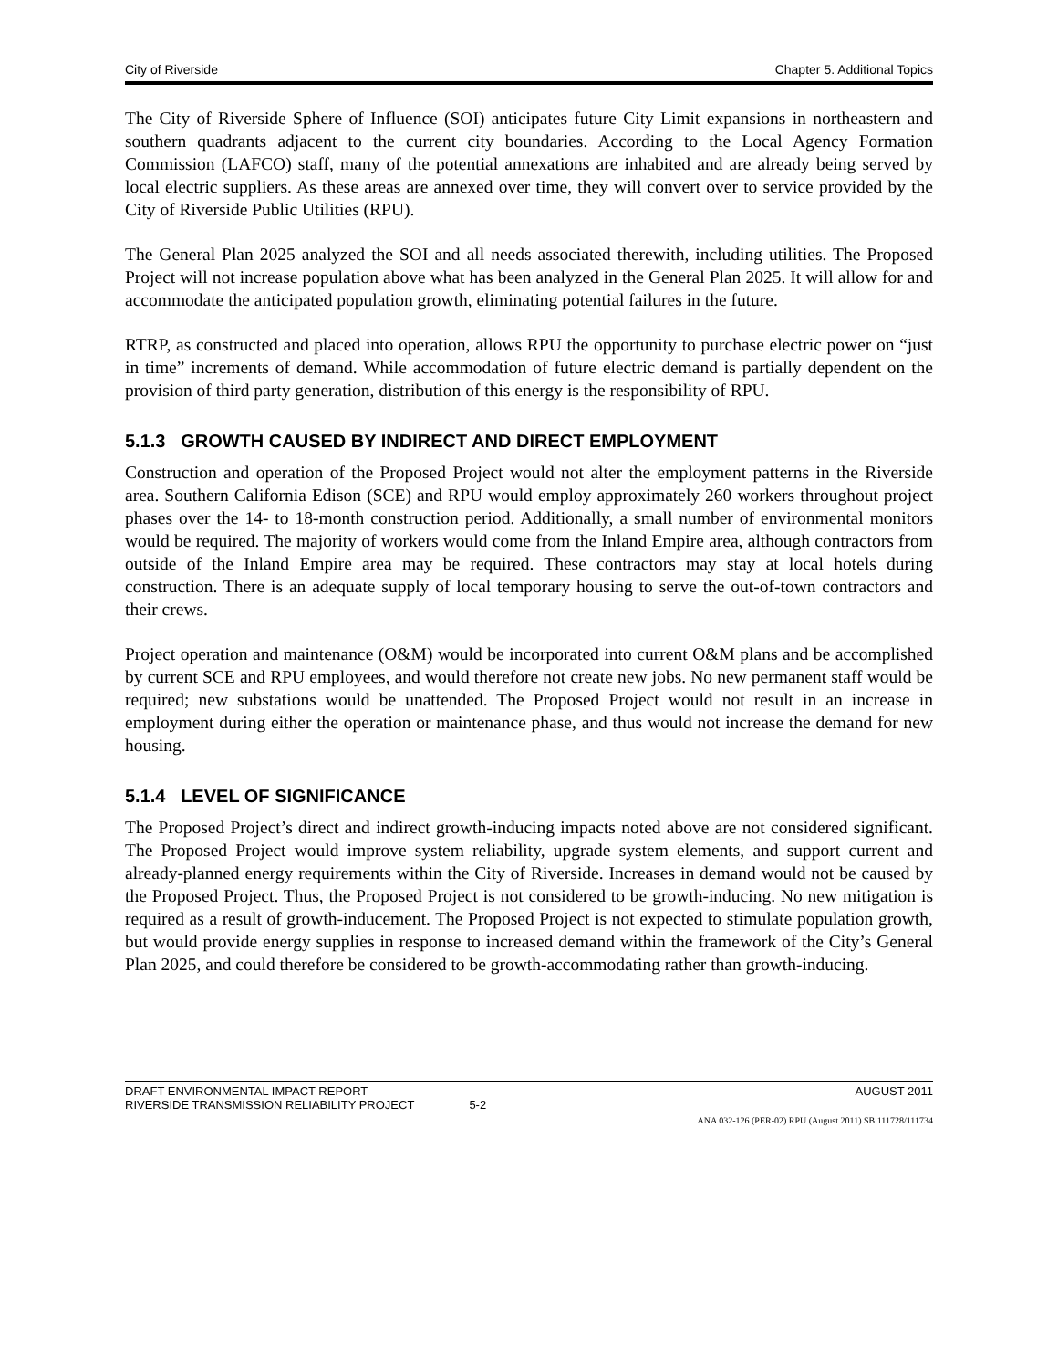City of Riverside Chapter 5. Additional Topics
The City of Riverside Sphere of Influence (SOI) anticipates future City Limit expansions in northeastern and southern quadrants adjacent to the current city boundaries. According to the Local Agency Formation Commission (LAFCO) staff, many of the potential annexations are inhabited and are already being served by local electric suppliers. As these areas are annexed over time, they will convert over to service provided by the City of Riverside Public Utilities (RPU).
The General Plan 2025 analyzed the SOI and all needs associated therewith, including utilities. The Proposed Project will not increase population above what has been analyzed in the General Plan 2025. It will allow for and accommodate the anticipated population growth, eliminating potential failures in the future.
RTRP, as constructed and placed into operation, allows RPU the opportunity to purchase electric power on “just in time” increments of demand. While accommodation of future electric demand is partially dependent on the provision of third party generation, distribution of this energy is the responsibility of RPU.
5.1.3 GROWTH CAUSED BY INDIRECT AND DIRECT EMPLOYMENT
Construction and operation of the Proposed Project would not alter the employment patterns in the Riverside area. Southern California Edison (SCE) and RPU would employ approximately 260 workers throughout project phases over the 14- to 18-month construction period. Additionally, a small number of environmental monitors would be required. The majority of workers would come from the Inland Empire area, although contractors from outside of the Inland Empire area may be required. These contractors may stay at local hotels during construction. There is an adequate supply of local temporary housing to serve the out-of-town contractors and their crews.
Project operation and maintenance (O&M) would be incorporated into current O&M plans and be accomplished by current SCE and RPU employees, and would therefore not create new jobs. No new permanent staff would be required; new substations would be unattended. The Proposed Project would not result in an increase in employment during either the operation or maintenance phase, and thus would not increase the demand for new housing.
5.1.4 LEVEL OF SIGNIFICANCE
The Proposed Project’s direct and indirect growth-inducing impacts noted above are not considered significant. The Proposed Project would improve system reliability, upgrade system elements, and support current and already-planned energy requirements within the City of Riverside. Increases in demand would not be caused by the Proposed Project. Thus, the Proposed Project is not considered to be growth-inducing. No new mitigation is required as a result of growth-inducement. The Proposed Project is not expected to stimulate population growth, but would provide energy supplies in response to increased demand within the framework of the City’s General Plan 2025, and could therefore be considered to be growth-accommodating rather than growth-inducing.
DRAFT ENVIRONMENTAL IMPACT REPORT AUGUST 2011
RIVERSIDE TRANSMISSION RELIABILITY PROJECT 5-2
ANA 032-126 (PER-02) RPU (August 2011) SB 111728/111734